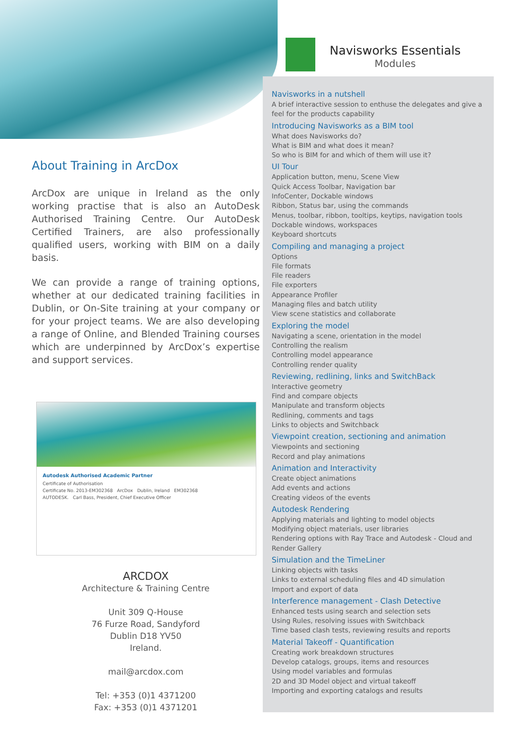Navisworks Essentials
Modules
About Training in ArcDox
ArcDox are unique in Ireland as the only working practise that is also an AutoDesk Authorised Training Centre. Our AutoDesk Certified Trainers, are also professionally qualified users, working with BIM on a daily basis.
We can provide a range of training options, whether at our dedicated training facilities in Dublin, or On-Site training at your company or for your project teams. We are also developing a range of Online, and Blended Training courses which are underpinned by ArcDox’s expertise and support services.
Autodesk Authorised Academic Partner
Certificate of Authorisation
Certificate No. 2013-EM302368 ArcDox Dublin, Ireland EM302368
AUTODESK. Carl Bass, President, Chief Executive Officer
ARCDOX
Architecture & Training Centre
Unit 309 Q-House
76 Furze Road, Sandyford
Dublin D18 YV50
Ireland.
mail@arcdox.com
Tel: +353 (0)1 4371200
Fax: +353 (0)1 4371201
Navisworks in a nutshell
A brief interactive session to enthuse the delegates and give a feel for the products capability
Introducing Navisworks as a BIM tool
What does Navisworks do?
What is BIM and what does it mean?
So who is BIM for and which of them will use it?
UI Tour
Application button, menu, Scene View
Quick Access Toolbar, Navigation bar
InfoCenter, Dockable windows
Ribbon, Status bar, using the commands
Menus, toolbar, ribbon, tooltips, keytips, navigation tools
Dockable windows, workspaces
Keyboard shortcuts
Compiling and managing a project
Options
File formats
File readers
File exporters
Appearance Profiler
Managing files and batch utility
View scene statistics and collaborate
Exploring the model
Navigating a scene, orientation in the model
Controlling the realism
Controlling model appearance
Controlling render quality
Reviewing, redlining, links and SwitchBack
Interactive geometry
Find and compare objects
Manipulate and transform objects
Redlining, comments and tags
Links to objects and Switchback
Viewpoint creation, sectioning and animation
Viewpoints and sectioning
Record and play animations
Animation and Interactivity
Create object animations
Add events and actions
Creating videos of the events
Autodesk Rendering
Applying materials and lighting to model objects
Modifying object materials, user libraries
Rendering options with Ray Trace and Autodesk - Cloud and Render Gallery
Simulation and the TimeLiner
Linking objects with tasks
Links to external scheduling files and 4D simulation
Import and export of data
Interference management - Clash Detective
Enhanced tests using search and selection sets
Using Rules, resolving issues with Switchback
Time based clash tests, reviewing results and reports
Material Takeoff - Quantification
Creating work breakdown structures
Develop catalogs, groups, items and resources
Using model variables and formulas
2D and 3D Model object and virtual takeoff
Importing and exporting catalogs and results